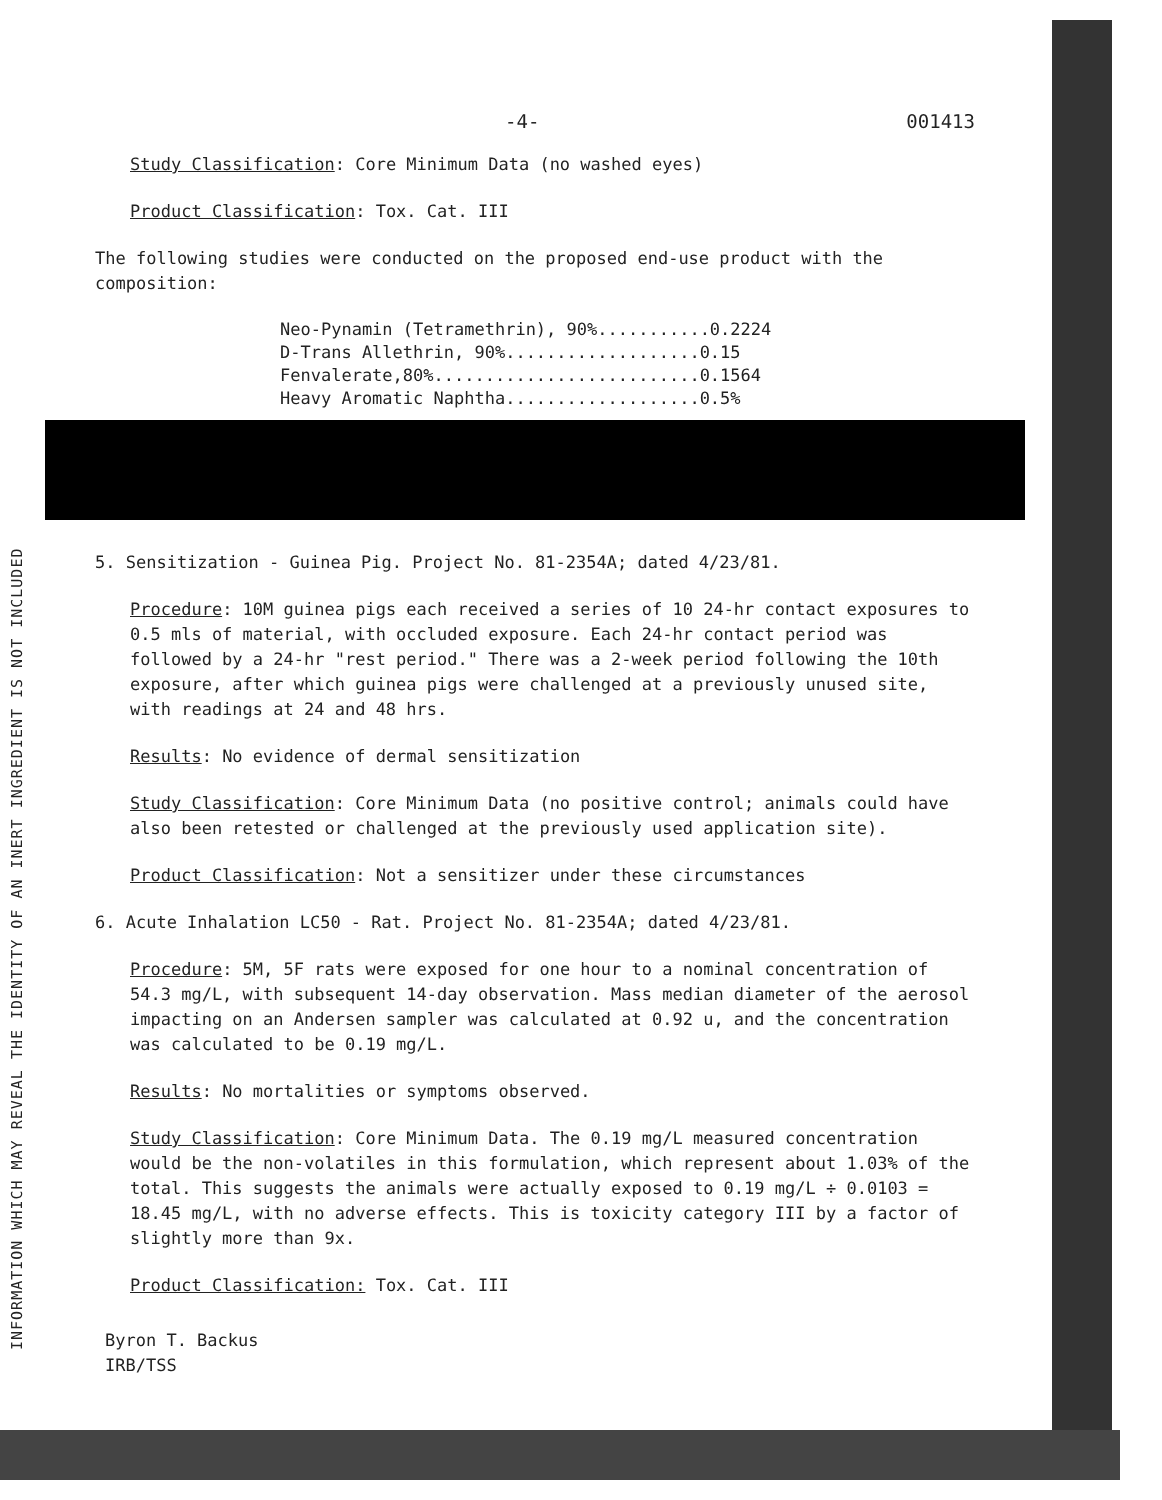INFORMATION WHICH MAY REVEAL THE IDENTITY OF AN INERT INGREDIENT IS NOT INCLUDED
-4- 001413
Study Classification: Core Minimum Data (no washed eyes)
Product Classification: Tox. Cat. III
The following studies were conducted on the proposed end-use product with the composition:
Neo-Pynamin (Tetramethrin), 90%...........0.2224
D-Trans Allethrin, 90%...................0.15
Fenvalerate,80%..........................0.1564
Heavy Aromatic Naphtha...................0.5%
5. Sensitization - Guinea Pig. Project No. 81-2354A; dated 4/23/81.
Procedure: 10M guinea pigs each received a series of 10 24-hr contact exposures to 0.5 mls of material, with occluded exposure. Each 24-hr contact period was followed by a 24-hr "rest period." There was a 2-week period following the 10th exposure, after which guinea pigs were challenged at a previously unused site, with readings at 24 and 48 hrs.
Results: No evidence of dermal sensitization
Study Classification: Core Minimum Data (no positive control; animals could have also been retested or challenged at the previously used application site).
Product Classification: Not a sensitizer under these circumstances
6. Acute Inhalation LC50 - Rat. Project No. 81-2354A; dated 4/23/81.
Procedure: 5M, 5F rats were exposed for one hour to a nominal concentration of 54.3 mg/L, with subsequent 14-day observation. Mass median diameter of the aerosol impacting on an Andersen sampler was calculated at 0.92 u, and the concentration was calculated to be 0.19 mg/L.
Results: No mortalities or symptoms observed.
Study Classification: Core Minimum Data. The 0.19 mg/L measured concentration would be the non-volatiles in this formulation, which represent about 1.03% of the total. This suggests the animals were actually exposed to 0.19 mg/L ÷ 0.0103 = 18.45 mg/L, with no adverse effects. This is toxicity category III by a factor of slightly more than 9x.
Product Classification: Tox. Cat. III
Byron T. Backus
IRB/TSS